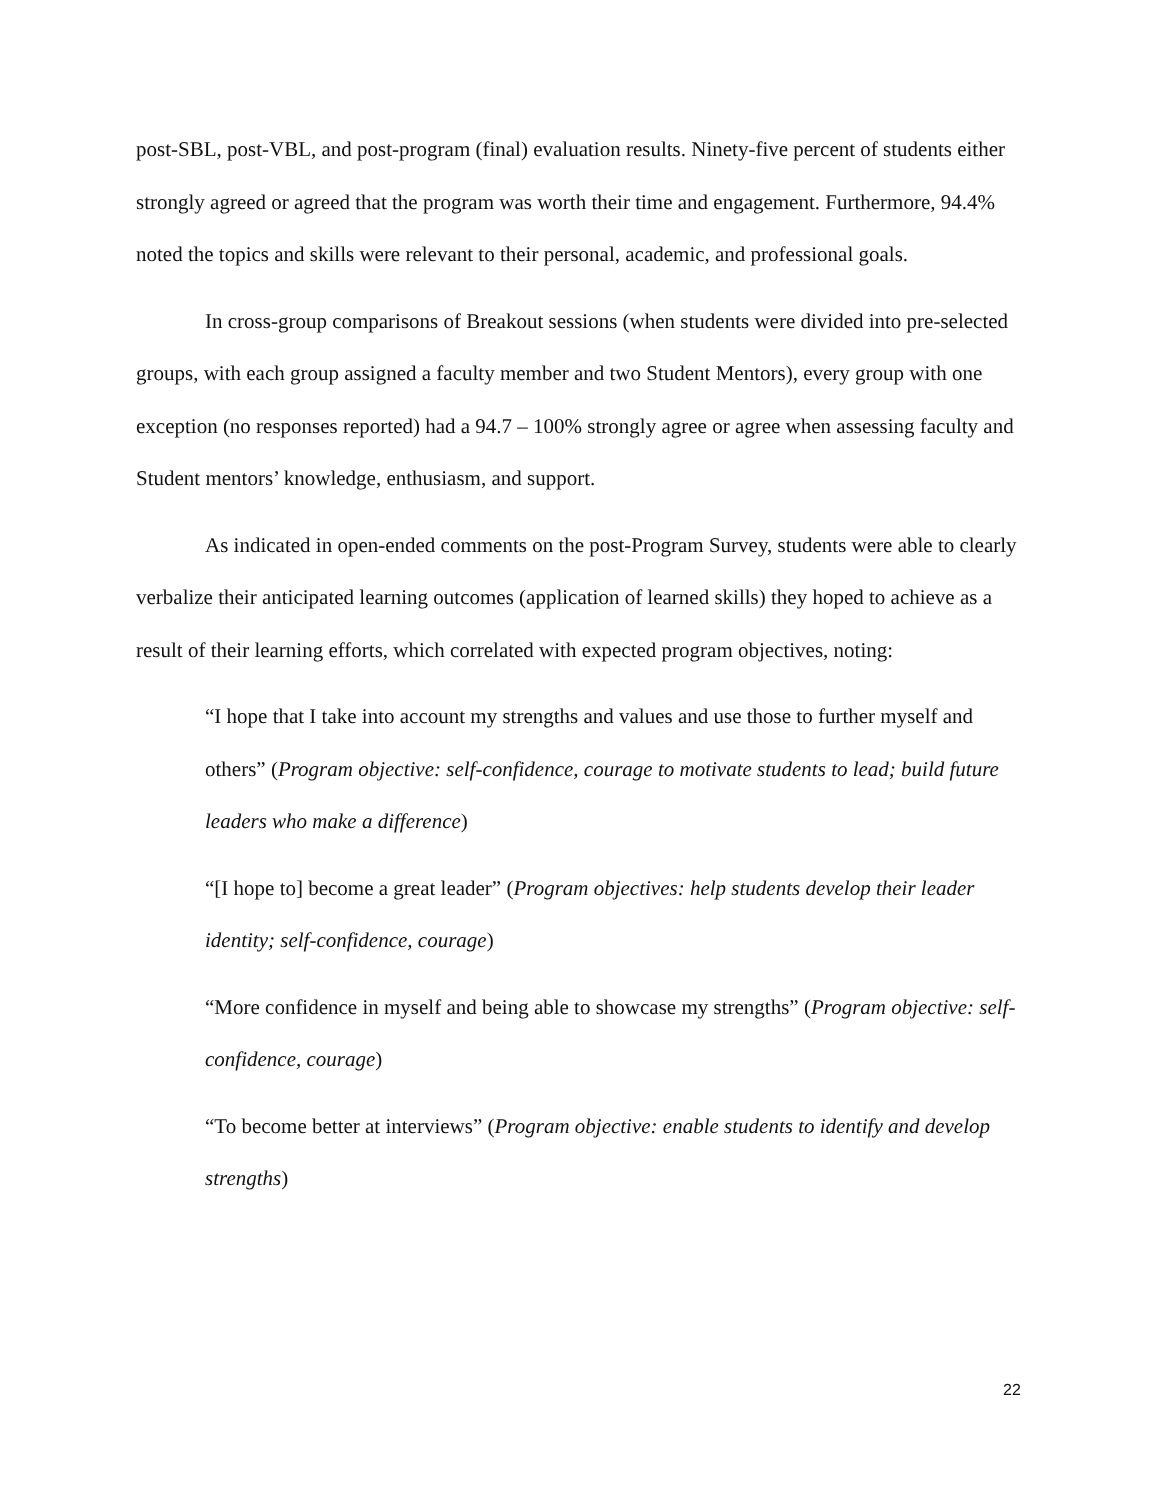post-SBL, post-VBL, and post-program (final) evaluation results. Ninety-five percent of students either strongly agreed or agreed that the program was worth their time and engagement. Furthermore, 94.4% noted the topics and skills were relevant to their personal, academic, and professional goals.
In cross-group comparisons of Breakout sessions (when students were divided into pre-selected groups, with each group assigned a faculty member and two Student Mentors), every group with one exception (no responses reported) had a 94.7 – 100% strongly agree or agree when assessing faculty and Student mentors’ knowledge, enthusiasm, and support.
As indicated in open-ended comments on the post-Program Survey, students were able to clearly verbalize their anticipated learning outcomes (application of learned skills) they hoped to achieve as a result of their learning efforts, which correlated with expected program objectives, noting:
“I hope that I take into account my strengths and values and use those to further myself and others” (Program objective: self-confidence, courage to motivate students to lead; build future leaders who make a difference)
“[I hope to] become a great leader” (Program objectives: help students develop their leader identity; self-confidence, courage)
“More confidence in myself and being able to showcase my strengths” (Program objective: self-confidence, courage)
“To become better at interviews” (Program objective: enable students to identify and develop strengths)
22